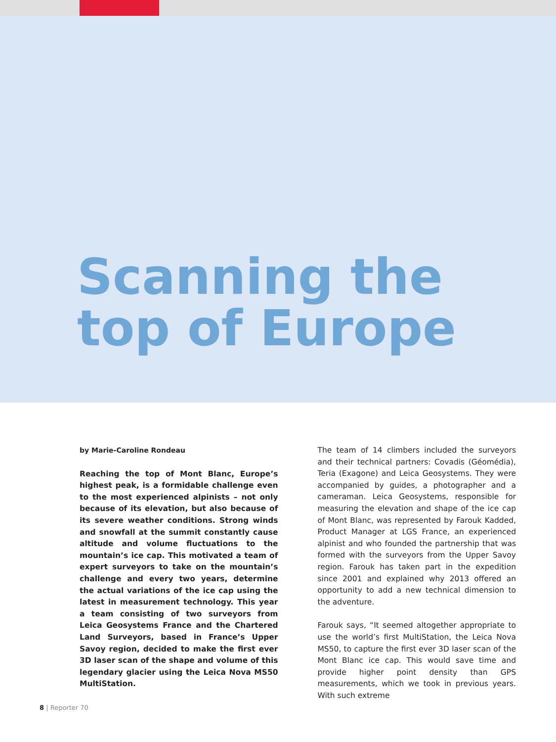Scanning the
top of Europe
by Marie-Caroline Rondeau
Reaching the top of Mont Blanc, Europe’s highest peak, is a formidable challenge even to the most experienced alpinists – not only because of its elevation, but also because of its severe weather conditions. Strong winds and snowfall at the summit constantly cause altitude and volume fluctuations to the mountain’s ice cap. This motivated a team of expert surveyors to take on the mountain’s challenge and every two years, determine the actual variations of the ice cap using the latest in measurement technology. This year a team consisting of two surveyors from Leica Geosystems France and the Chartered Land Surveyors, based in France’s Upper Savoy region, decided to make the first ever 3D laser scan of the shape and volume of this legendary glacier using the Leica Nova MS50 MultiStation.
The team of 14 climbers included the surveyors and their technical partners: Covadis (Géomédia), Teria (Exagone) and Leica Geosystems. They were accompanied by guides, a photographer and a cameraman. Leica Geosystems, responsible for measuring the elevation and shape of the ice cap of Mont Blanc, was represented by Farouk Kadded, Product Manager at LGS France, an experienced alpinist and who founded the partnership that was formed with the surveyors from the Upper Savoy region. Farouk has taken part in the expedition since 2001 and explained why 2013 offered an opportunity to add a new technical dimension to the adventure.
Farouk says, “It seemed altogether appropriate to use the world’s first MultiStation, the Leica Nova MS50, to capture the first ever 3D laser scan of the Mont Blanc ice cap. This would save time and provide higher point density than GPS measurements, which we took in previous years. With such extreme
8 | Reporter 70